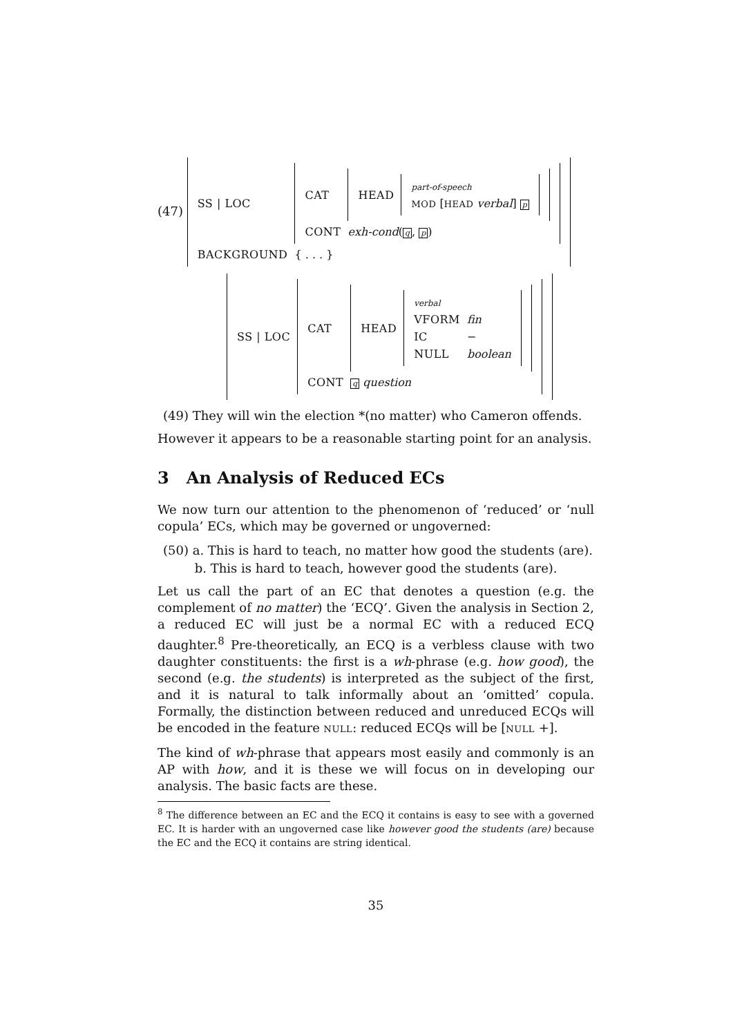(47)
| SS / LOC | / CAT / / HEAD / / part-of-speech / / MOD [ HEAD verbal ] p / / / / CONT / exh-cond ( q , p ) / |
| BACKGROUND | { . . . } |
| SS / LOC | / CAT / / HEAD / / verbal / / / VFORM / fin / / IC / − / / NULL / boolean / / / / CONT / q question / |
(49) They will win the election *(no matter) who Cameron offends.
However it appears to be a reasonable starting point for an analysis.
3 An Analysis of Reduced ECs
We now turn our attention to the phenomenon of ‘reduced’ or ‘null copula’ ECs, which may be governed or ungoverned:
(50) a. This is hard to teach, no matter how good the students (are).
b. This is hard to teach, however good the students (are).
Let us call the part of an EC that denotes a question (e.g. the complement of no matter) the ‘ECQ’. Given the analysis in Section 2, a reduced EC will just be a normal EC with a reduced ECQ daughter.<sup>8</sup> Pre-theoretically, an ECQ is a verbless clause with two daughter constituents: the first is a wh-phrase (e.g. how good), the second (e.g. the students) is interpreted as the subject of the first, and it is natural to talk informally about an ‘omitted’ copula. Formally, the distinction between reduced and unreduced ECQs will be encoded in the feature NULL: reduced ECQs will be [NULL +].
The kind of wh-phrase that appears most easily and commonly is an AP with how, and it is these we will focus on in developing our analysis. The basic facts are these.
<sup>8</sup> The difference between an EC and the ECQ it contains is easy to see with a governed EC. It is harder with an ungoverned case like however good the students (are) because the EC and the ECQ it contains are string identical.
35